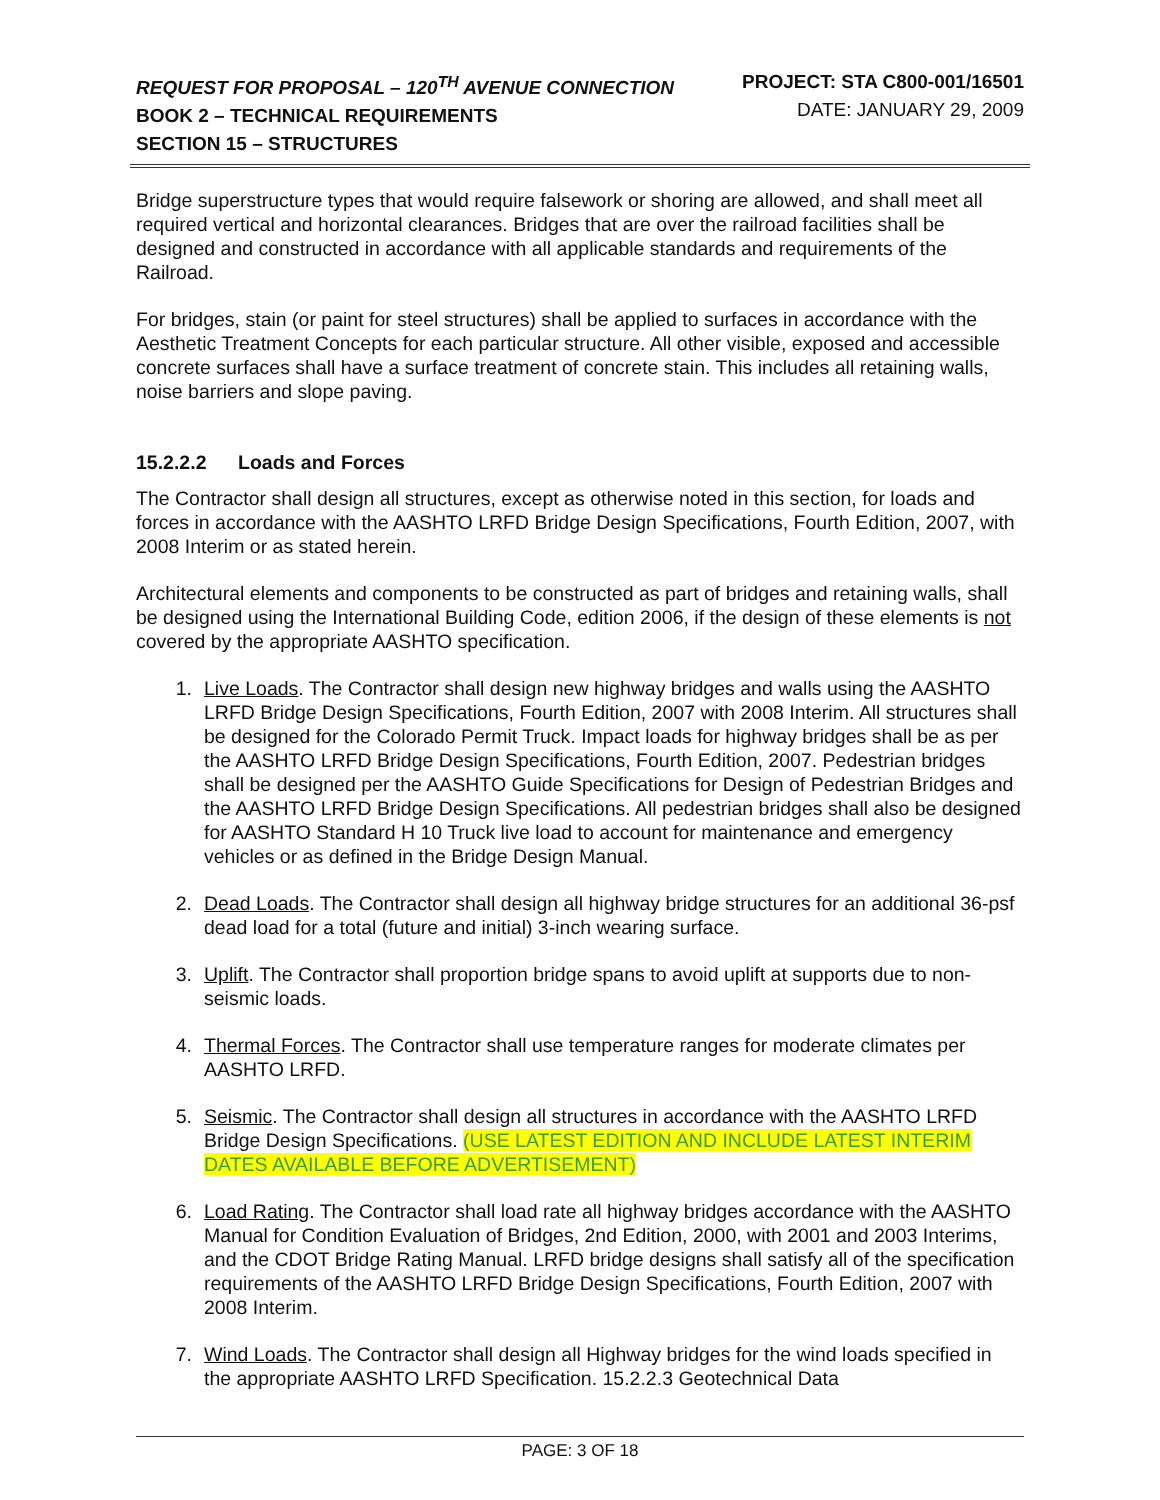REQUEST FOR PROPOSAL – 120<sup>TH</sup> AVENUE CONNECTION
BOOK 2 – TECHNICAL REQUIREMENTS
SECTION 15 – STRUCTURES
PROJECT: STA C800-001/16501
DATE: JANUARY 29, 2009
Bridge superstructure types that would require falsework or shoring are allowed, and shall meet all required vertical and horizontal clearances. Bridges that are over the railroad facilities shall be designed and constructed in accordance with all applicable standards and requirements of the Railroad.
For bridges, stain (or paint for steel structures) shall be applied to surfaces in accordance with the Aesthetic Treatment Concepts for each particular structure. All other visible, exposed and accessible concrete surfaces shall have a surface treatment of concrete stain. This includes all retaining walls, noise barriers and slope paving.
15.2.2.2 Loads and Forces
The Contractor shall design all structures, except as otherwise noted in this section, for loads and forces in accordance with the AASHTO LRFD Bridge Design Specifications, Fourth Edition, 2007, with 2008 Interim or as stated herein.
Architectural elements and components to be constructed as part of bridges and retaining walls, shall be designed using the International Building Code, edition 2006, if the design of these elements is not covered by the appropriate AASHTO specification.
1. Live Loads. The Contractor shall design new highway bridges and walls using the AASHTO LRFD Bridge Design Specifications, Fourth Edition, 2007 with 2008 Interim. All structures shall be designed for the Colorado Permit Truck. Impact loads for highway bridges shall be as per the AASHTO LRFD Bridge Design Specifications, Fourth Edition, 2007. Pedestrian bridges shall be designed per the AASHTO Guide Specifications for Design of Pedestrian Bridges and the AASHTO LRFD Bridge Design Specifications. All pedestrian bridges shall also be designed for AASHTO Standard H 10 Truck live load to account for maintenance and emergency vehicles or as defined in the Bridge Design Manual.
2. Dead Loads. The Contractor shall design all highway bridge structures for an additional 36-psf dead load for a total (future and initial) 3-inch wearing surface.
3. Uplift. The Contractor shall proportion bridge spans to avoid uplift at supports due to non-seismic loads.
4. Thermal Forces. The Contractor shall use temperature ranges for moderate climates per AASHTO LRFD.
5. Seismic. The Contractor shall design all structures in accordance with the AASHTO LRFD Bridge Design Specifications. (USE LATEST EDITION AND INCLUDE LATEST INTERIM DATES AVAILABLE BEFORE ADVERTISEMENT)
6. Load Rating. The Contractor shall load rate all highway bridges accordance with the AASHTO Manual for Condition Evaluation of Bridges, 2nd Edition, 2000, with 2001 and 2003 Interims, and the CDOT Bridge Rating Manual. LRFD bridge designs shall satisfy all of the specification requirements of the AASHTO LRFD Bridge Design Specifications, Fourth Edition, 2007 with 2008 Interim.
7. Wind Loads. The Contractor shall design all Highway bridges for the wind loads specified in the appropriate AASHTO LRFD Specification. 15.2.2.3 Geotechnical Data
PAGE: 3 OF 18